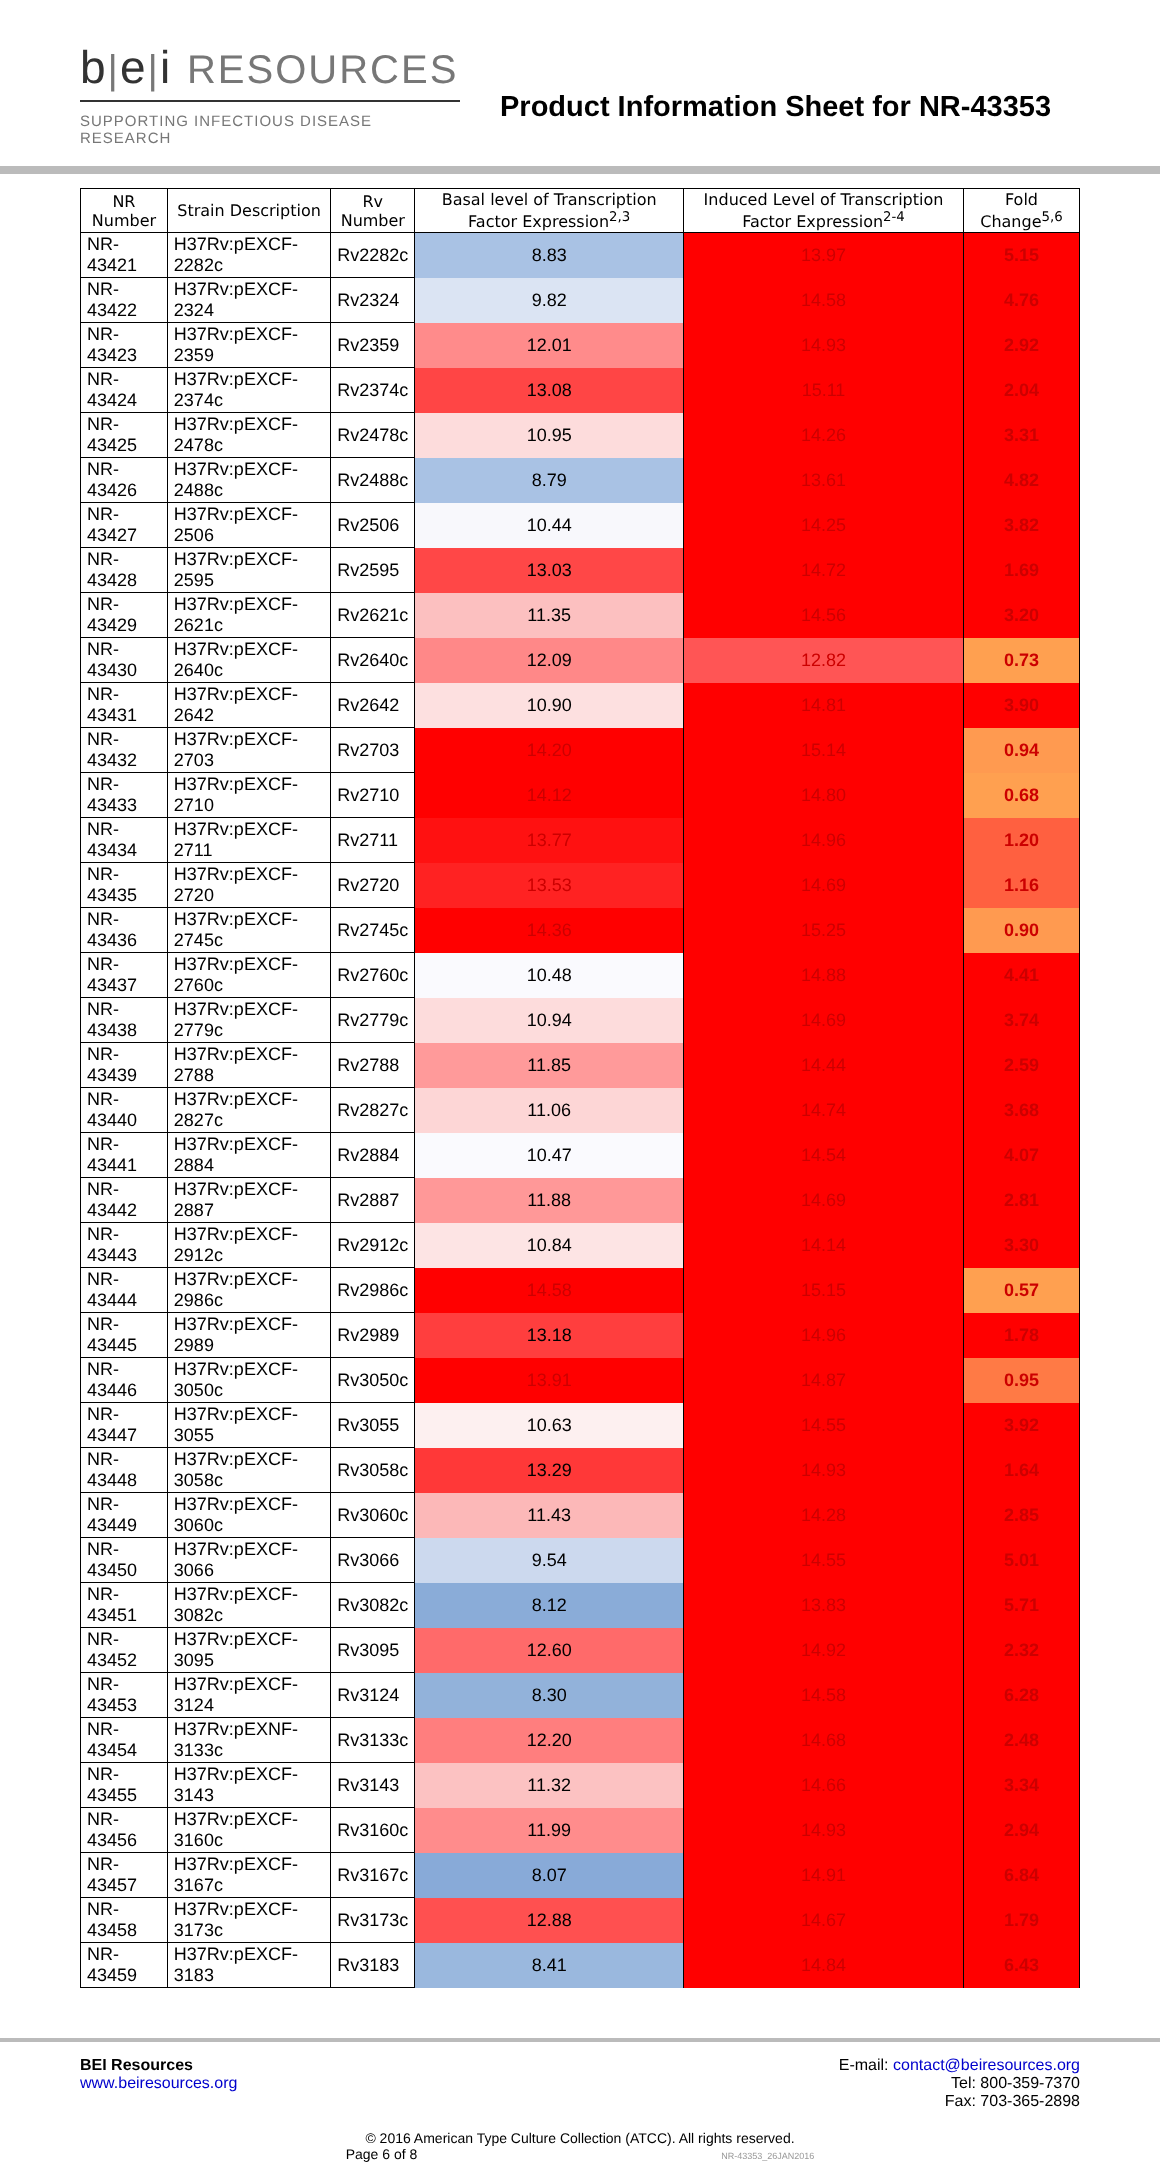b|e|i RESOURCES
SUPPORTING INFECTIOUS DISEASE RESEARCH
Product Information Sheet for NR-43353
| NR Number | Strain Description | Rv Number | Basal level of Transcription Factor Expression<sup>2,3</sup> | Induced Level of Transcription Factor Expression<sup>2-4</sup> | Fold Change<sup>5,6</sup> |
| --- | --- | --- | --- | --- | --- |
| NR-43421 | H37Rv:pEXCF-2282c | Rv2282c | 8.83 | 13.97 | 5.15 |
| NR-43422 | H37Rv:pEXCF-2324 | Rv2324 | 9.82 | 14.58 | 4.76 |
| NR-43423 | H37Rv:pEXCF-2359 | Rv2359 | 12.01 | 14.93 | 2.92 |
| NR-43424 | H37Rv:pEXCF-2374c | Rv2374c | 13.08 | 15.11 | 2.04 |
| NR-43425 | H37Rv:pEXCF-2478c | Rv2478c | 10.95 | 14.26 | 3.31 |
| NR-43426 | H37Rv:pEXCF-2488c | Rv2488c | 8.79 | 13.61 | 4.82 |
| NR-43427 | H37Rv:pEXCF-2506 | Rv2506 | 10.44 | 14.25 | 3.82 |
| NR-43428 | H37Rv:pEXCF-2595 | Rv2595 | 13.03 | 14.72 | 1.69 |
| NR-43429 | H37Rv:pEXCF-2621c | Rv2621c | 11.35 | 14.56 | 3.20 |
| NR-43430 | H37Rv:pEXCF-2640c | Rv2640c | 12.09 | 12.82 | 0.73 |
| NR-43431 | H37Rv:pEXCF-2642 | Rv2642 | 10.90 | 14.81 | 3.90 |
| NR-43432 | H37Rv:pEXCF-2703 | Rv2703 | 14.20 | 15.14 | 0.94 |
| NR-43433 | H37Rv:pEXCF-2710 | Rv2710 | 14.12 | 14.80 | 0.68 |
| NR-43434 | H37Rv:pEXCF-2711 | Rv2711 | 13.77 | 14.96 | 1.20 |
| NR-43435 | H37Rv:pEXCF-2720 | Rv2720 | 13.53 | 14.69 | 1.16 |
| NR-43436 | H37Rv:pEXCF-2745c | Rv2745c | 14.36 | 15.25 | 0.90 |
| NR-43437 | H37Rv:pEXCF-2760c | Rv2760c | 10.48 | 14.88 | 4.41 |
| NR-43438 | H37Rv:pEXCF-2779c | Rv2779c | 10.94 | 14.69 | 3.74 |
| NR-43439 | H37Rv:pEXCF-2788 | Rv2788 | 11.85 | 14.44 | 2.59 |
| NR-43440 | H37Rv:pEXCF-2827c | Rv2827c | 11.06 | 14.74 | 3.68 |
| NR-43441 | H37Rv:pEXCF-2884 | Rv2884 | 10.47 | 14.54 | 4.07 |
| NR-43442 | H37Rv:pEXCF-2887 | Rv2887 | 11.88 | 14.69 | 2.81 |
| NR-43443 | H37Rv:pEXCF-2912c | Rv2912c | 10.84 | 14.14 | 3.30 |
| NR-43444 | H37Rv:pEXCF-2986c | Rv2986c | 14.58 | 15.15 | 0.57 |
| NR-43445 | H37Rv:pEXCF-2989 | Rv2989 | 13.18 | 14.96 | 1.78 |
| NR-43446 | H37Rv:pEXCF-3050c | Rv3050c | 13.91 | 14.87 | 0.95 |
| NR-43447 | H37Rv:pEXCF-3055 | Rv3055 | 10.63 | 14.55 | 3.92 |
| NR-43448 | H37Rv:pEXCF-3058c | Rv3058c | 13.29 | 14.93 | 1.64 |
| NR-43449 | H37Rv:pEXCF-3060c | Rv3060c | 11.43 | 14.28 | 2.85 |
| NR-43450 | H37Rv:pEXCF-3066 | Rv3066 | 9.54 | 14.55 | 5.01 |
| NR-43451 | H37Rv:pEXCF-3082c | Rv3082c | 8.12 | 13.83 | 5.71 |
| NR-43452 | H37Rv:pEXCF-3095 | Rv3095 | 12.60 | 14.92 | 2.32 |
| NR-43453 | H37Rv:pEXCF-3124 | Rv3124 | 8.30 | 14.58 | 6.28 |
| NR-43454 | H37Rv:pEXNF-3133c | Rv3133c | 12.20 | 14.68 | 2.48 |
| NR-43455 | H37Rv:pEXCF-3143 | Rv3143 | 11.32 | 14.66 | 3.34 |
| NR-43456 | H37Rv:pEXCF-3160c | Rv3160c | 11.99 | 14.93 | 2.94 |
| NR-43457 | H37Rv:pEXCF-3167c | Rv3167c | 8.07 | 14.91 | 6.84 |
| NR-43458 | H37Rv:pEXCF-3173c | Rv3173c | 12.88 | 14.67 | 1.79 |
| NR-43459 | H37Rv:pEXCF-3183 | Rv3183 | 8.41 | 14.84 | 6.43 |
BEI Resources
www.beiresources.org
E-mail: contact@beiresources.org
Tel: 800-359-7370
Fax: 703-365-2898
© 2016 American Type Culture Collection (ATCC). All rights reserved.
Page 6 of 8 NR-43353_26JAN2016